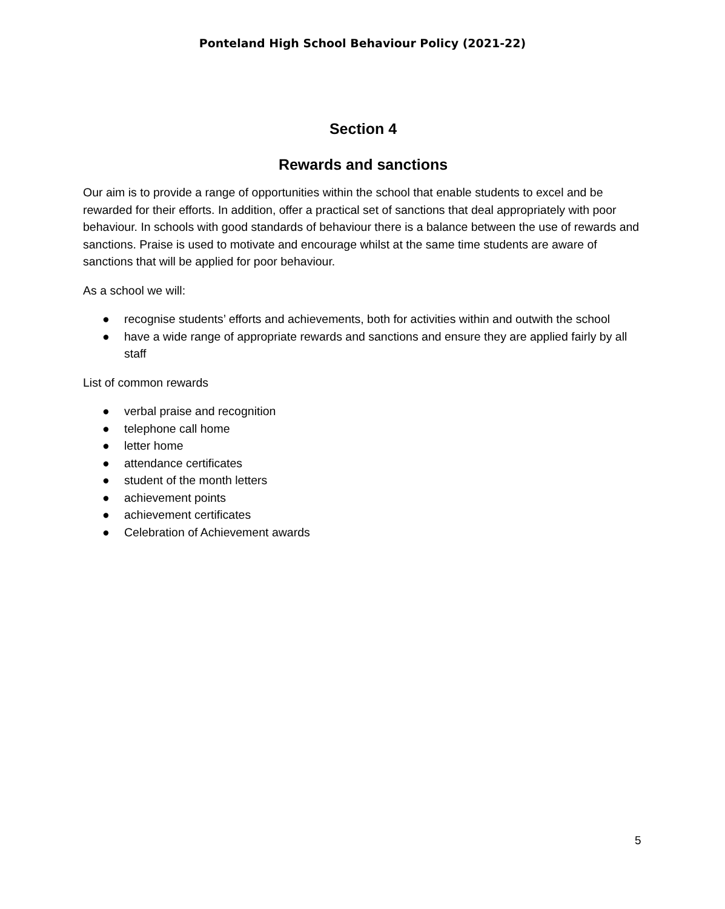Ponteland High School Behaviour Policy (2021-22)
Section 4
Rewards and sanctions
Our aim is to provide a range of opportunities within the school that enable students to excel and be rewarded for their efforts. In addition, offer a practical set of sanctions that deal appropriately with poor behaviour. In schools with good standards of behaviour there is a balance between the use of rewards and sanctions. Praise is used to motivate and encourage whilst at the same time students are aware of sanctions that will be applied for poor behaviour.
As a school we will:
● recognise students’ efforts and achievements, both for activities within and outwith the school
● have a wide range of appropriate rewards and sanctions and ensure they are applied fairly by all staff
List of common rewards
● verbal praise and recognition
● telephone call home
● letter home
● attendance certificates
● student of the month letters
● achievement points
● achievement certificates
● Celebration of Achievement awards
5